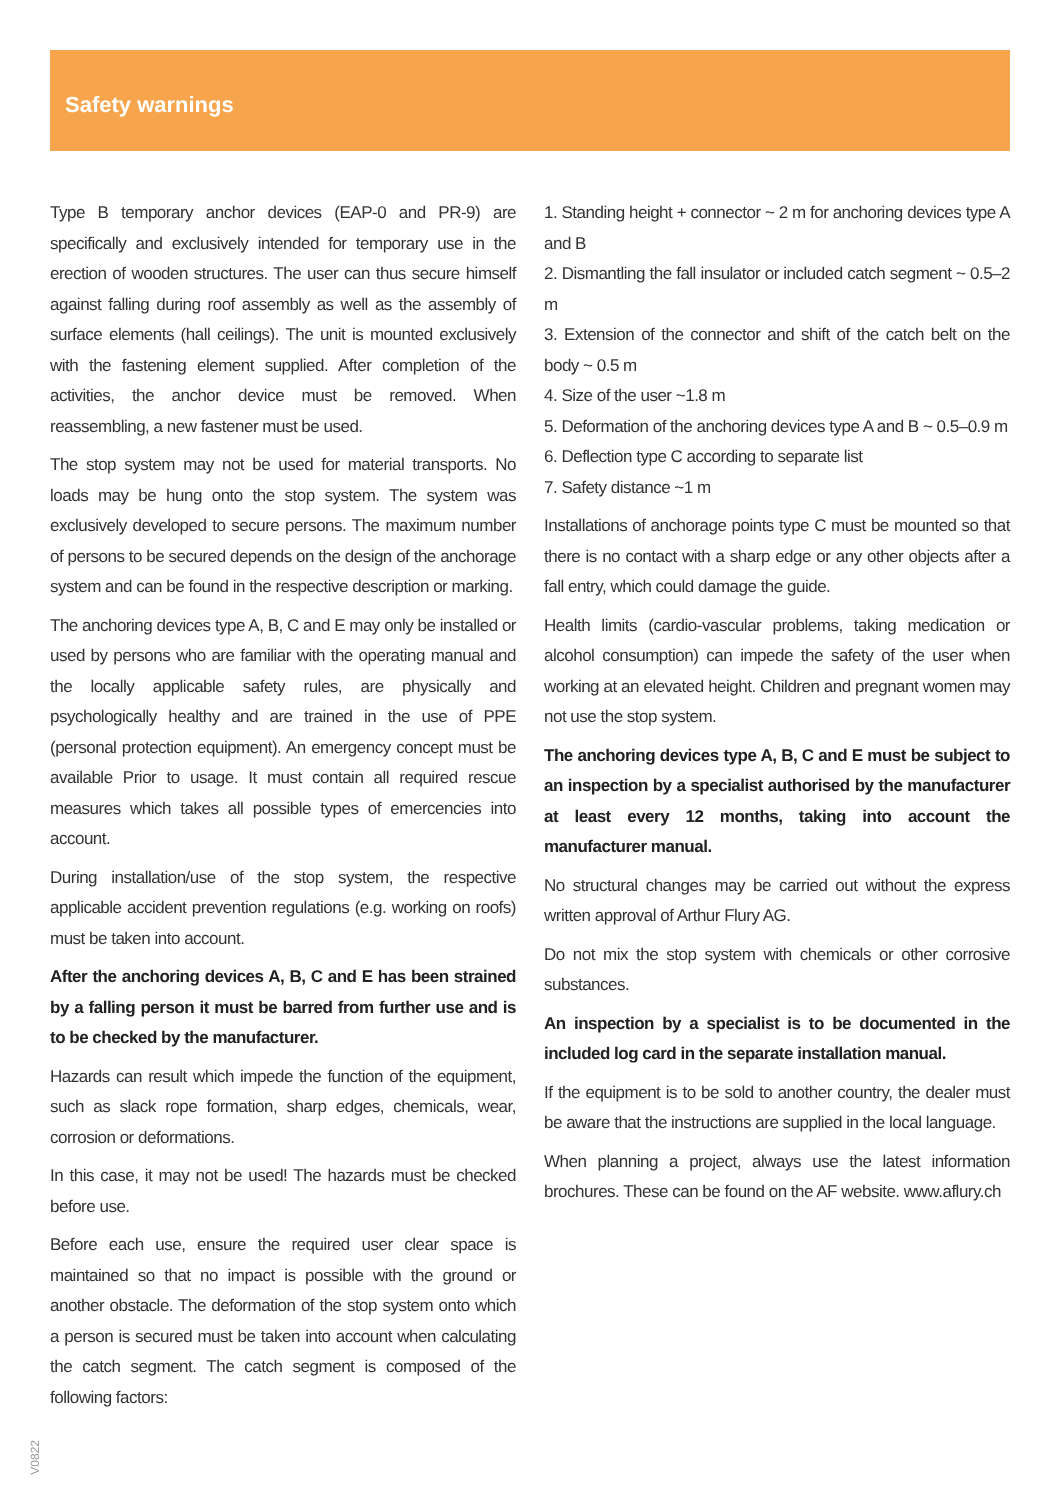Safety warnings
Type B temporary anchor devices (EAP-0 and PR-9) are specifically and exclusively intended for temporary use in the erection of wooden structures. The user can thus secure himself against falling during roof assembly as well as the assembly of surface elements (hall ceilings). The unit is mounted exclusively with the fastening element supplied. After completion of the activities, the anchor device must be removed. When reassembling, a new fastener must be used.
The stop system may not be used for material transports. No loads may be hung onto the stop system. The system was exclusively developed to secure persons. The maximum number of persons to be secured depends on the design of the anchorage system and can be found in the respective description or marking.
The anchoring devices type A, B, C and E may only be installed or used by persons who are familiar with the operating manual and the locally applicable safety rules, are physically and psychologically healthy and are trained in the use of PPE (personal protection equipment). An emergency concept must be available Prior to usage. It must contain all required rescue measures which takes all possible types of emercencies into account.
During installation/use of the stop system, the respective applicable accident prevention regulations (e.g. working on roofs) must be taken into account.
After the anchoring devices A, B, C and E has been strained by a falling person it must be barred from further use and is to be checked by the manufacturer.
Hazards can result which impede the function of the equipment, such as slack rope formation, sharp edges, chemicals, wear, corrosion or deformations.
In this case, it may not be used! The hazards must be checked before use.
Before each use, ensure the required user clear space is maintained so that no impact is possible with the ground or another obstacle. The deformation of the stop system onto which a person is secured must be taken into account when calculating the catch segment. The catch segment is composed of the following factors:
1. Standing height + connector ~ 2 m for anchoring devices type A and B
2. Dismantling the fall insulator or included catch segment ~ 0.5–2 m
3. Extension of the connector and shift of the catch belt on the body ~ 0.5 m
4. Size of the user ~1.8 m
5. Deformation of the anchoring devices type A and B ~ 0.5–0.9 m
6. Deflection type C according to separate list
7. Safety distance ~1 m
Installations of anchorage points type C must be mounted so that there is no contact with a sharp edge or any other objects after a fall entry, which could damage the guide.
Health limits (cardio-vascular problems, taking medication or alcohol consumption) can impede the safety of the user when working at an elevated height. Children and pregnant women may not use the stop system.
The anchoring devices type A, B, C and E must be subject to an inspection by a specialist authorised by the manufacturer at least every 12 months, taking into account the manufacturer manual.
No structural changes may be carried out without the express written approval of Arthur Flury AG.
Do not mix the stop system with chemicals or other corrosive substances.
An inspection by a specialist is to be documented in the included log card in the separate installation manual.
If the equipment is to be sold to another country, the dealer must be aware that the instructions are supplied in the local language.
When planning a project, always use the latest information brochures. These can be found on the AF website. www.aflury.ch
V0822